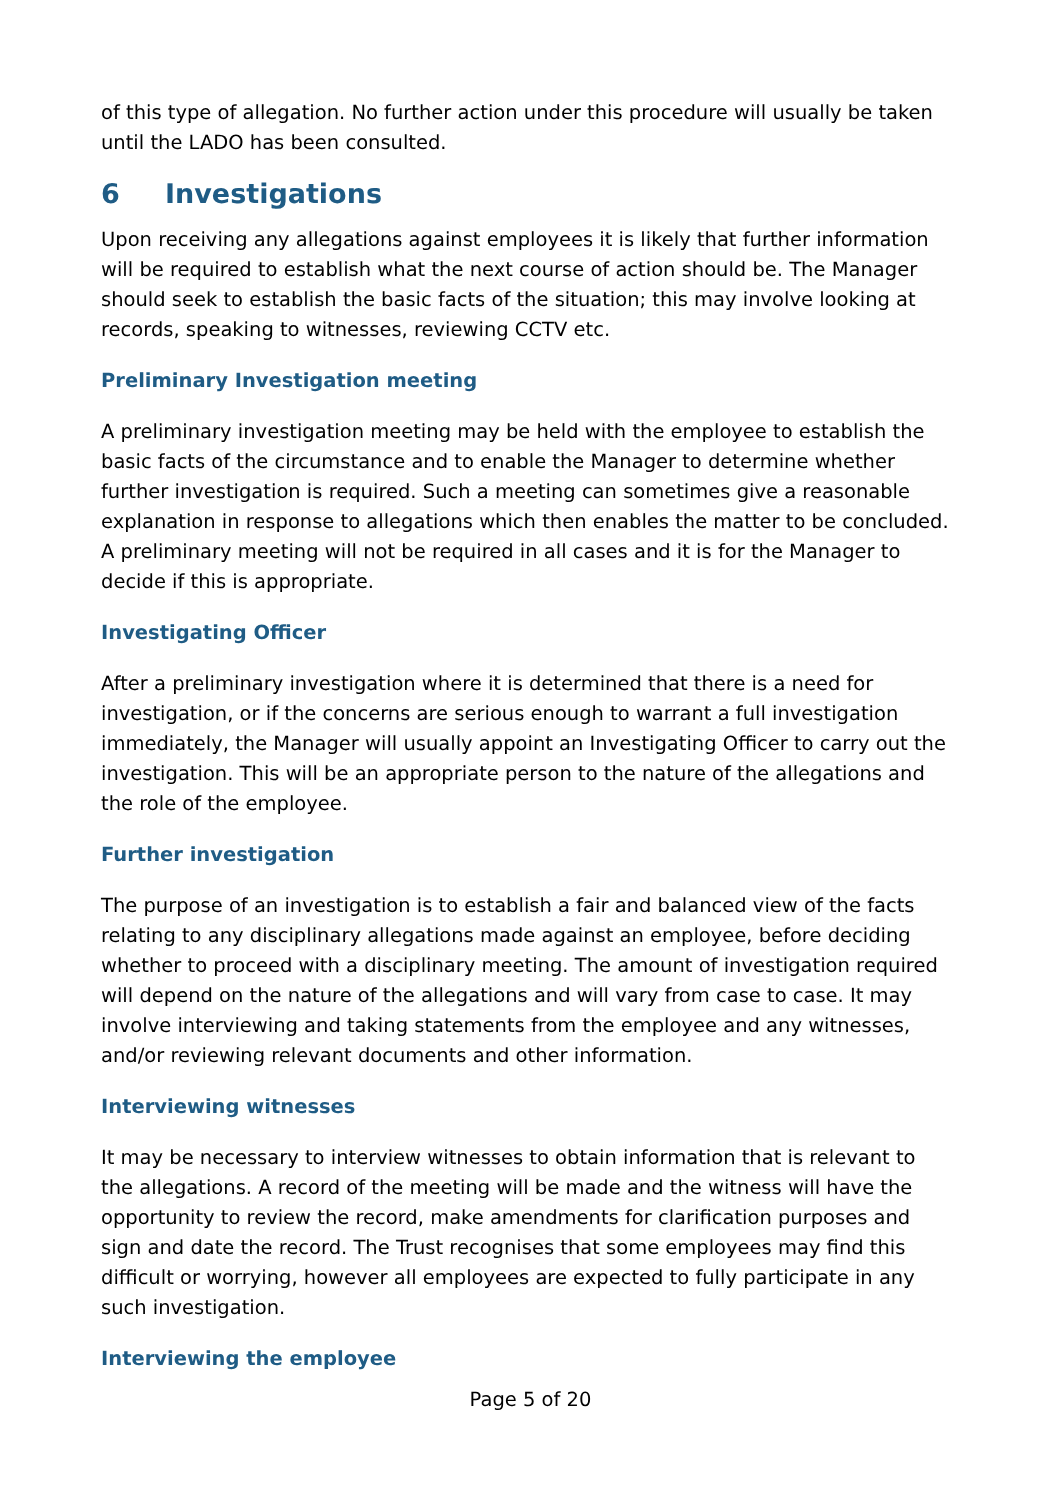of this type of allegation. No further action under this procedure will usually be taken until the LADO has been consulted.
6 Investigations
Upon receiving any allegations against employees it is likely that further information will be required to establish what the next course of action should be. The Manager should seek to establish the basic facts of the situation; this may involve looking at records, speaking to witnesses, reviewing CCTV etc.
Preliminary Investigation meeting
A preliminary investigation meeting may be held with the employee to establish the basic facts of the circumstance and to enable the Manager to determine whether further investigation is required. Such a meeting can sometimes give a reasonable explanation in response to allegations which then enables the matter to be concluded. A preliminary meeting will not be required in all cases and it is for the Manager to decide if this is appropriate.
Investigating Officer
After a preliminary investigation where it is determined that there is a need for investigation, or if the concerns are serious enough to warrant a full investigation immediately, the Manager will usually appoint an Investigating Officer to carry out the investigation. This will be an appropriate person to the nature of the allegations and the role of the employee.
Further investigation
The purpose of an investigation is to establish a fair and balanced view of the facts relating to any disciplinary allegations made against an employee, before deciding whether to proceed with a disciplinary meeting. The amount of investigation required will depend on the nature of the allegations and will vary from case to case. It may involve interviewing and taking statements from the employee and any witnesses, and/or reviewing relevant documents and other information.
Interviewing witnesses
It may be necessary to interview witnesses to obtain information that is relevant to the allegations. A record of the meeting will be made and the witness will have the opportunity to review the record, make amendments for clarification purposes and sign and date the record. The Trust recognises that some employees may find this difficult or worrying, however all employees are expected to fully participate in any such investigation.
Interviewing the employee
Page 5 of 20